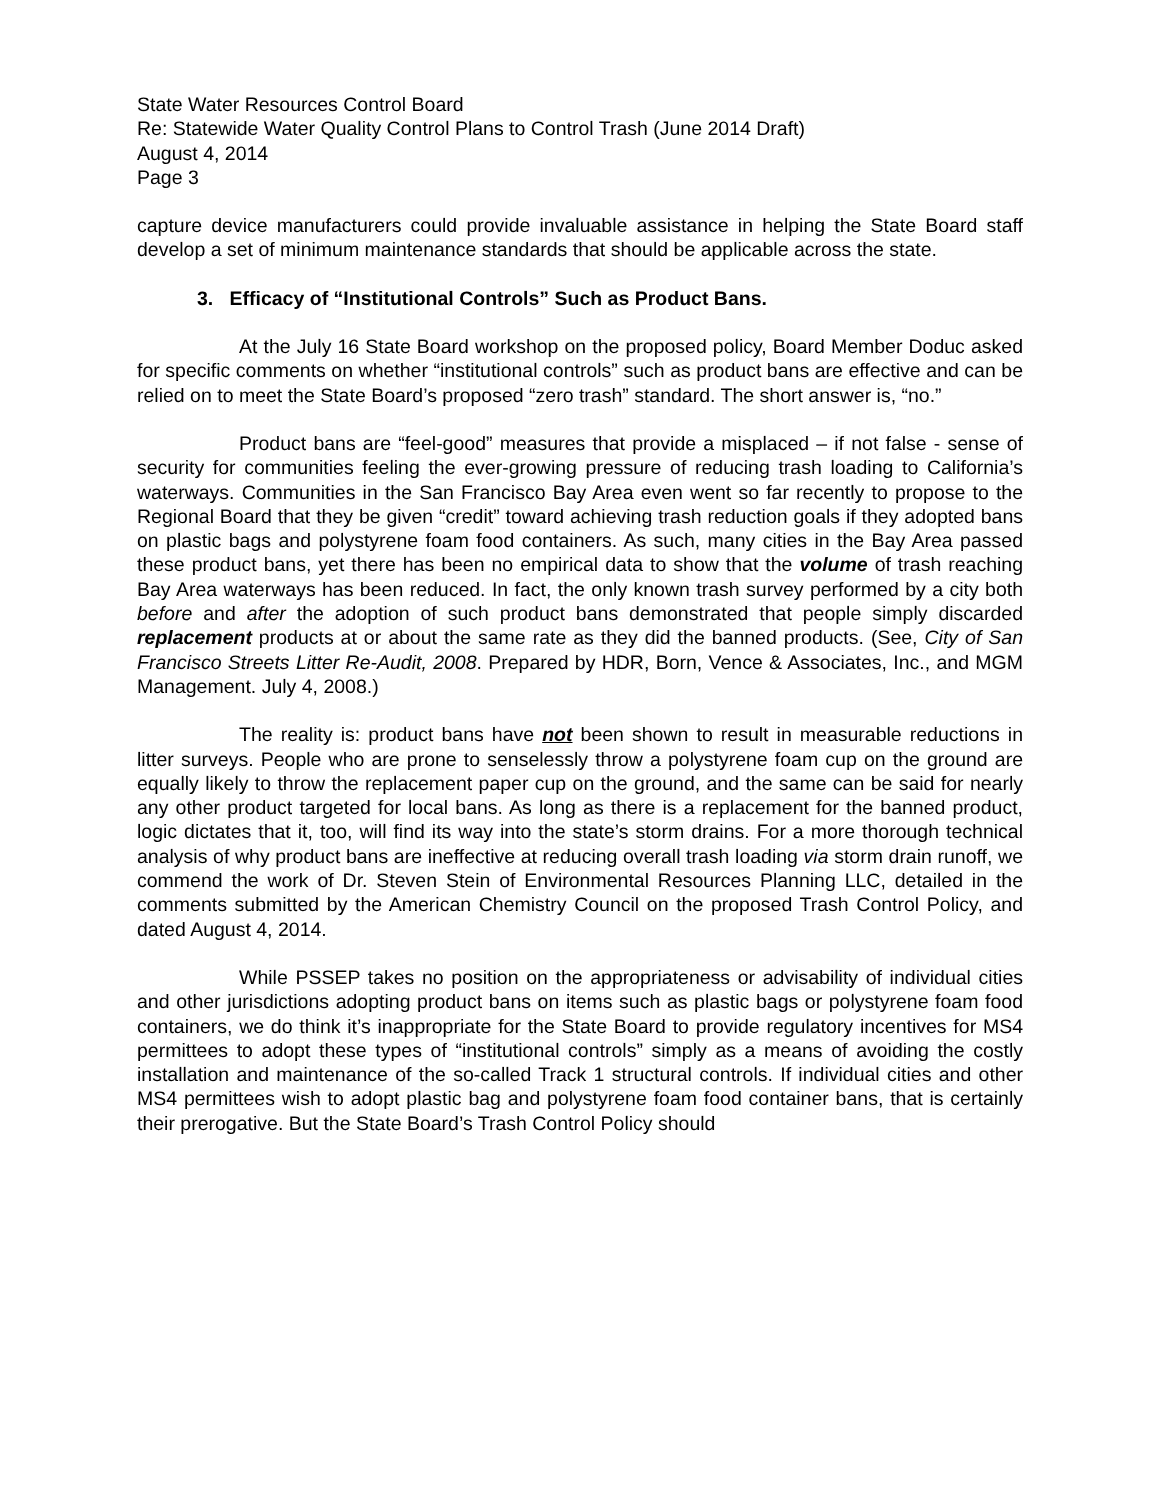State Water Resources Control Board
Re: Statewide Water Quality Control Plans to Control Trash (June 2014 Draft)
August 4, 2014
Page 3
capture device manufacturers could provide invaluable assistance in helping the State Board staff develop a set of minimum maintenance standards that should be applicable across the state.
3. Efficacy of “Institutional Controls” Such as Product Bans.
At the July 16 State Board workshop on the proposed policy, Board Member Doduc asked for specific comments on whether “institutional controls” such as product bans are effective and can be relied on to meet the State Board’s proposed “zero trash” standard. The short answer is, “no.”
Product bans are “feel-good” measures that provide a misplaced – if not false - sense of security for communities feeling the ever-growing pressure of reducing trash loading to California’s waterways. Communities in the San Francisco Bay Area even went so far recently to propose to the Regional Board that they be given “credit” toward achieving trash reduction goals if they adopted bans on plastic bags and polystyrene foam food containers. As such, many cities in the Bay Area passed these product bans, yet there has been no empirical data to show that the volume of trash reaching Bay Area waterways has been reduced. In fact, the only known trash survey performed by a city both before and after the adoption of such product bans demonstrated that people simply discarded replacement products at or about the same rate as they did the banned products. (See, City of San Francisco Streets Litter Re-Audit, 2008. Prepared by HDR, Born, Vence & Associates, Inc., and MGM Management. July 4, 2008.)
The reality is: product bans have not been shown to result in measurable reductions in litter surveys. People who are prone to senselessly throw a polystyrene foam cup on the ground are equally likely to throw the replacement paper cup on the ground, and the same can be said for nearly any other product targeted for local bans. As long as there is a replacement for the banned product, logic dictates that it, too, will find its way into the state’s storm drains. For a more thorough technical analysis of why product bans are ineffective at reducing overall trash loading via storm drain runoff, we commend the work of Dr. Steven Stein of Environmental Resources Planning LLC, detailed in the comments submitted by the American Chemistry Council on the proposed Trash Control Policy, and dated August 4, 2014.
While PSSEP takes no position on the appropriateness or advisability of individual cities and other jurisdictions adopting product bans on items such as plastic bags or polystyrene foam food containers, we do think it’s inappropriate for the State Board to provide regulatory incentives for MS4 permittees to adopt these types of “institutional controls” simply as a means of avoiding the costly installation and maintenance of the so-called Track 1 structural controls. If individual cities and other MS4 permittees wish to adopt plastic bag and polystyrene foam food container bans, that is certainly their prerogative. But the State Board’s Trash Control Policy should